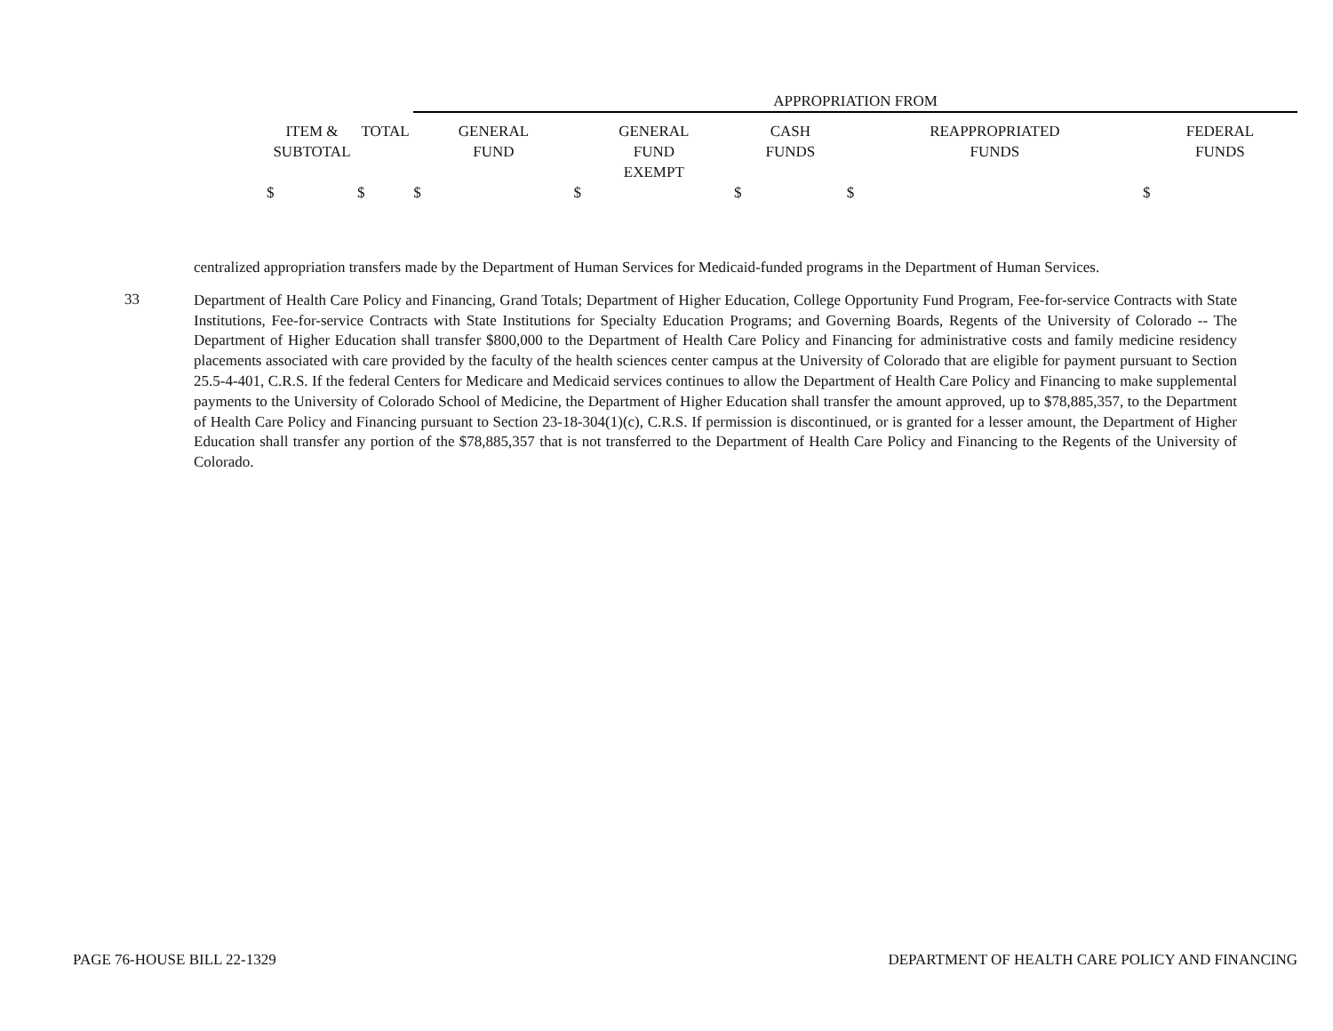| | | APPROPRIATION FROM | | | | |
| --- | --- | --- | --- | --- | --- | --- |
| ITEM & SUBTOTAL | TOTAL | GENERAL FUND | GENERAL FUND EXEMPT | CASH FUNDS | REAPPROPRIATED FUNDS | FEDERAL FUNDS |
| $ | $ | $ | $ | $ | $ | $ |
centralized appropriation transfers made by the Department of Human Services for Medicaid-funded programs in the Department of Human Services.
33
Department of Health Care Policy and Financing, Grand Totals; Department of Higher Education, College Opportunity Fund Program, Fee-for-service Contracts with State Institutions, Fee-for-service Contracts with State Institutions for Specialty Education Programs; and Governing Boards, Regents of the University of Colorado -- The Department of Higher Education shall transfer $800,000 to the Department of Health Care Policy and Financing for administrative costs and family medicine residency placements associated with care provided by the faculty of the health sciences center campus at the University of Colorado that are eligible for payment pursuant to Section 25.5-4-401, C.R.S. If the federal Centers for Medicare and Medicaid services continues to allow the Department of Health Care Policy and Financing to make supplemental payments to the University of Colorado School of Medicine, the Department of Higher Education shall transfer the amount approved, up to $78,885,357, to the Department of Health Care Policy and Financing pursuant to Section 23-18-304(1)(c), C.R.S. If permission is discontinued, or is granted for a lesser amount, the Department of Higher Education shall transfer any portion of the $78,885,357 that is not transferred to the Department of Health Care Policy and Financing to the Regents of the University of Colorado.
PAGE 76-HOUSE BILL 22-1329 DEPARTMENT OF HEALTH CARE POLICY AND FINANCING